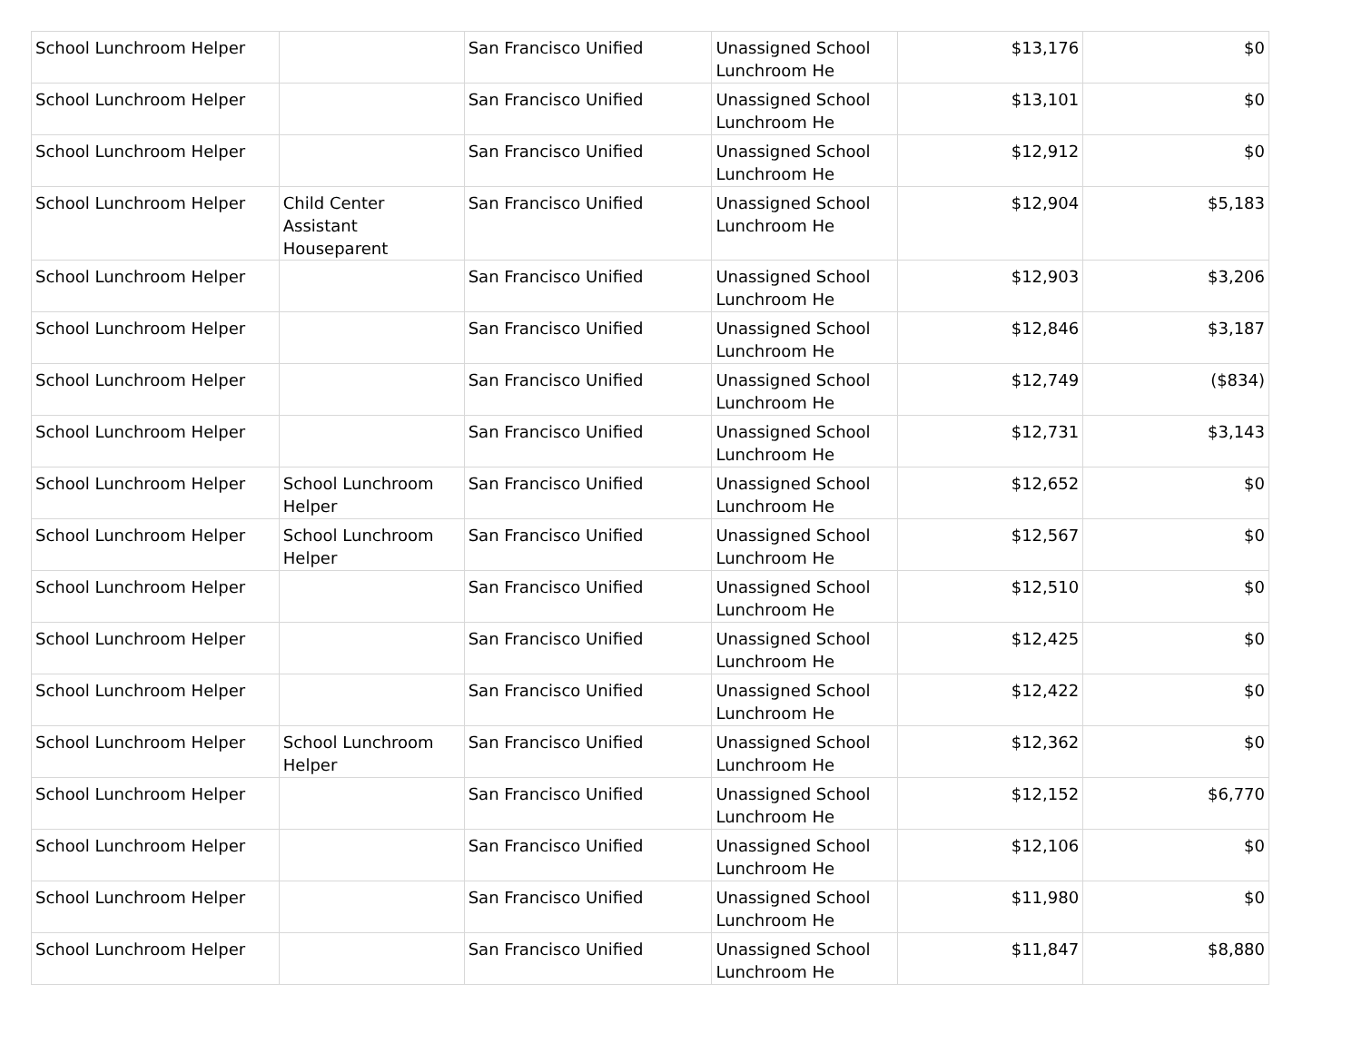| School Lunchroom Helper | | San Francisco Unified | Unassigned School Lunchroom He | $13,176 | $0 |
| School Lunchroom Helper | | San Francisco Unified | Unassigned School Lunchroom He | $13,101 | $0 |
| School Lunchroom Helper | | San Francisco Unified | Unassigned School Lunchroom He | $12,912 | $0 |
| School Lunchroom Helper | Child Center Assistant Houseparent | San Francisco Unified | Unassigned School Lunchroom He | $12,904 | $5,183 |
| School Lunchroom Helper | | San Francisco Unified | Unassigned School Lunchroom He | $12,903 | $3,206 |
| School Lunchroom Helper | | San Francisco Unified | Unassigned School Lunchroom He | $12,846 | $3,187 |
| School Lunchroom Helper | | San Francisco Unified | Unassigned School Lunchroom He | $12,749 | ($834) |
| School Lunchroom Helper | | San Francisco Unified | Unassigned School Lunchroom He | $12,731 | $3,143 |
| School Lunchroom Helper | School Lunchroom Helper | San Francisco Unified | Unassigned School Lunchroom He | $12,652 | $0 |
| School Lunchroom Helper | School Lunchroom Helper | San Francisco Unified | Unassigned School Lunchroom He | $12,567 | $0 |
| School Lunchroom Helper | | San Francisco Unified | Unassigned School Lunchroom He | $12,510 | $0 |
| School Lunchroom Helper | | San Francisco Unified | Unassigned School Lunchroom He | $12,425 | $0 |
| School Lunchroom Helper | | San Francisco Unified | Unassigned School Lunchroom He | $12,422 | $0 |
| School Lunchroom Helper | School Lunchroom Helper | San Francisco Unified | Unassigned School Lunchroom He | $12,362 | $0 |
| School Lunchroom Helper | | San Francisco Unified | Unassigned School Lunchroom He | $12,152 | $6,770 |
| School Lunchroom Helper | | San Francisco Unified | Unassigned School Lunchroom He | $12,106 | $0 |
| School Lunchroom Helper | | San Francisco Unified | Unassigned School Lunchroom He | $11,980 | $0 |
| School Lunchroom Helper | | San Francisco Unified | Unassigned School Lunchroom He | $11,847 | $8,880 |